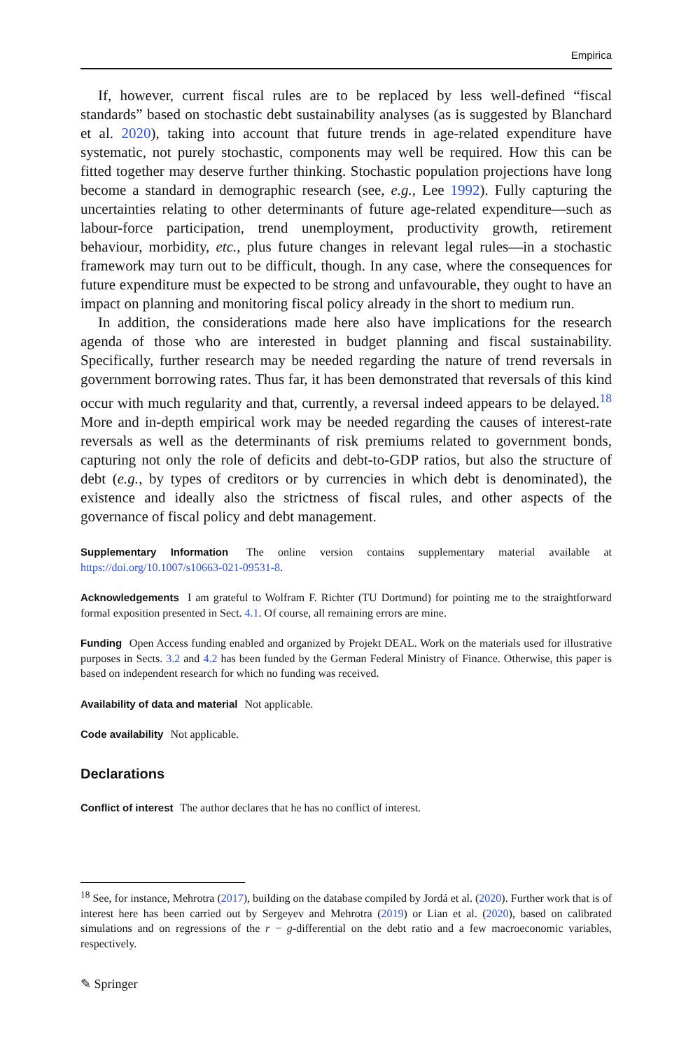Empirica
If, however, current fiscal rules are to be replaced by less well-defined “fiscal standards” based on stochastic debt sustainability analyses (as is suggested by Blanchard et al. 2020), taking into account that future trends in age-related expenditure have systematic, not purely stochastic, components may well be required. How this can be fitted together may deserve further thinking. Stochastic population projections have long become a standard in demographic research (see, e.g., Lee 1992). Fully capturing the uncertainties relating to other determinants of future age-related expenditure—such as labour-force participation, trend unemployment, productivity growth, retirement behaviour, morbidity, etc., plus future changes in relevant legal rules—in a stochastic framework may turn out to be difficult, though. In any case, where the consequences for future expenditure must be expected to be strong and unfavourable, they ought to have an impact on planning and monitoring fiscal policy already in the short to medium run.
In addition, the considerations made here also have implications for the research agenda of those who are interested in budget planning and fiscal sustainability. Specifically, further research may be needed regarding the nature of trend reversals in government borrowing rates. Thus far, it has been demonstrated that reversals of this kind occur with much regularity and that, currently, a reversal indeed appears to be delayed.<sup>18</sup> More and in-depth empirical work may be needed regarding the causes of interest-rate reversals as well as the determinants of risk premiums related to government bonds, capturing not only the role of deficits and debt-to-GDP ratios, but also the structure of debt (e.g., by types of creditors or by currencies in which debt is denominated), the existence and ideally also the strictness of fiscal rules, and other aspects of the governance of fiscal policy and debt management.
Supplementary Information The online version contains supplementary material available at https://doi.org/10.1007/s10663-021-09531-8.
Acknowledgements I am grateful to Wolfram F. Richter (TU Dortmund) for pointing me to the straightforward formal exposition presented in Sect. 4.1. Of course, all remaining errors are mine.
Funding Open Access funding enabled and organized by Projekt DEAL. Work on the materials used for illustrative purposes in Sects. 3.2 and 4.2 has been funded by the German Federal Ministry of Finance. Otherwise, this paper is based on independent research for which no funding was received.
Availability of data and material Not applicable.
Code availability Not applicable.
Declarations
Conflict of interest The author declares that he has no conflict of interest.
<sup>18</sup> See, for instance, Mehrotra (2017), building on the database compiled by Jordá et al. (2020). Further work that is of interest here has been carried out by Sergeyev and Mehrotra (2019) or Lian et al. (2020), based on calibrated simulations and on regressions of the r − g-differential on the debt ratio and a few macroeconomic variables, respectively.
✎ Springer